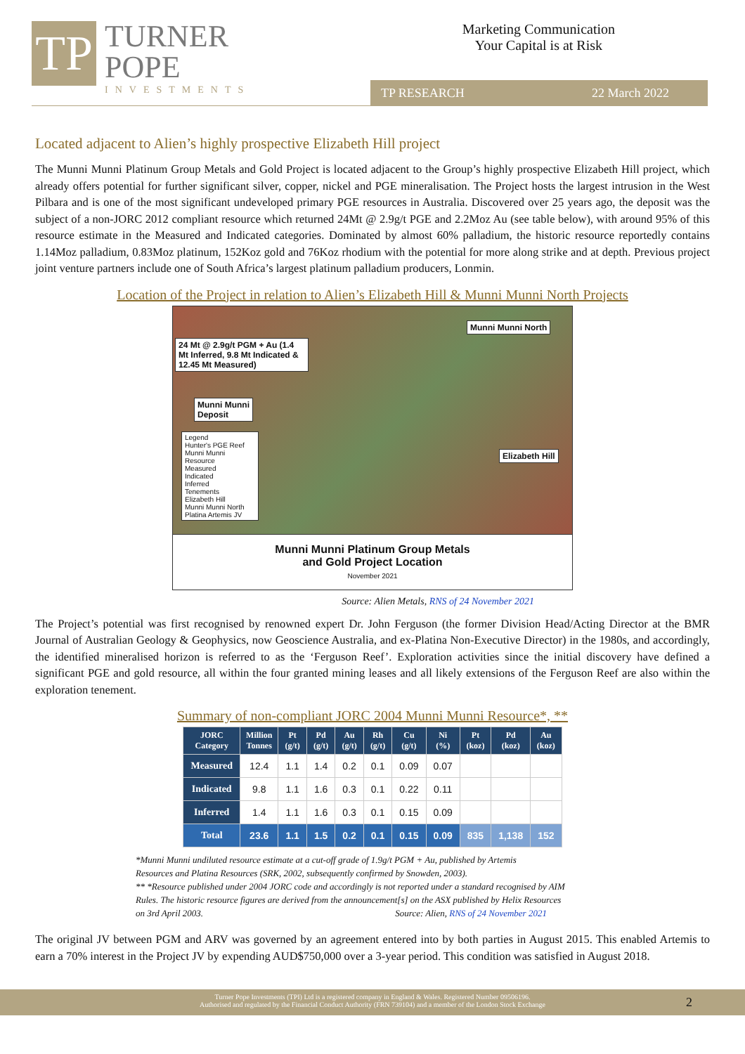TP
TURNER
POPE
INVESTMENTS
Marketing Communication
Your Capital is at Risk
TP RESEARCH 22 March 2022
Located adjacent to Alien’s highly prospective Elizabeth Hill project
The Munni Munni Platinum Group Metals and Gold Project is located adjacent to the Group’s highly prospective Elizabeth Hill project, which already offers potential for further significant silver, copper, nickel and PGE mineralisation. The Project hosts the largest intrusion in the West Pilbara and is one of the most significant undeveloped primary PGE resources in Australia. Discovered over 25 years ago, the deposit was the subject of a non-JORC 2012 compliant resource which returned 24Mt @ 2.9g/t PGE and 2.2Moz Au (see table below), with around 95% of this resource estimate in the Measured and Indicated categories. Dominated by almost 60% palladium, the historic resource reportedly contains 1.14Moz palladium, 0.83Moz platinum, 152Koz gold and 76Koz rhodium with the potential for more along strike and at depth. Previous project joint venture partners include one of South Africa’s largest platinum palladium producers, Lonmin.
Location of the Project in relation to Alien’s Elizabeth Hill & Munni Munni North Projects
24 Mt @ 2.9g/t PGM + Au (1.4 Mt Inferred, 9.8 Mt Indicated & 12.45 Mt Measured)
Munni Munni North
Munni Munni
Deposit
Elizabeth Hill
Legend
Hunter's PGE Reef
Munni Munni Resource
Measured
Indicated
Inferred
Tenements
Elizabeth Hill
Munni Munni North
Platina Artemis JV
Munni Munni Platinum Group Metals
and Gold Project Location
November 2021
Source: Alien Metals, RNS of 24 November 2021
The Project’s potential was first recognised by renowned expert Dr. John Ferguson (the former Division Head/Acting Director at the BMR Journal of Australian Geology & Geophysics, now Geoscience Australia, and ex-Platina Non-Executive Director) in the 1980s, and accordingly, the identified mineralised horizon is referred to as the ‘Ferguson Reef’. Exploration activities since the initial discovery have defined a significant PGE and gold resource, all within the four granted mining leases and all likely extensions of the Ferguson Reef are also within the exploration tenement.
Summary of non-compliant JORC 2004 Munni Munni Resource*, **
| JORC Category | Million Tonnes | Pt (g/t) | Pd (g/t) | Au (g/t) | Rh (g/t) | Cu (g/t) | Ni (%) | Pt (koz) | Pd (koz) | Au (koz) |
| --- | --- | --- | --- | --- | --- | --- | --- | --- | --- | --- |
| Measured | 12.4 | 1.1 | 1.4 | 0.2 | 0.1 | 0.09 | 0.07 | | | |
| Indicated | 9.8 | 1.1 | 1.6 | 0.3 | 0.1 | 0.22 | 0.11 | | | |
| Inferred | 1.4 | 1.1 | 1.6 | 0.3 | 0.1 | 0.15 | 0.09 | | | |
| Total | 23.6 | 1.1 | 1.5 | 0.2 | 0.1 | 0.15 | 0.09 | 835 | 1,138 | 152 |
*Munni Munni undiluted resource estimate at a cut-off grade of 1.9g/t PGM + Au, published by Artemis
Resources and Platina Resources (SRK, 2002, subsequently confirmed by Snowden, 2003).
** *Resource published under 2004 JORC code and accordingly is not reported under a standard recognised by AIM
Rules. The historic resource figures are derived from the announcement[s] on the ASX published by Helix Resources
on 3rd April 2003. Source: Alien, RNS of 24 November 2021
The original JV between PGM and ARV was governed by an agreement entered into by both parties in August 2015. This enabled Artemis to earn a 70% interest in the Project JV by expending AUD$750,000 over a 3-year period. This condition was satisfied in August 2018.
Turner Pope Investments (TPI) Ltd is a registered company in England & Wales. Registered Number 09506196.
Authorised and regulated by the Financial Conduct Authority (FRN 739104) and a member of the London Stock Exchange
2